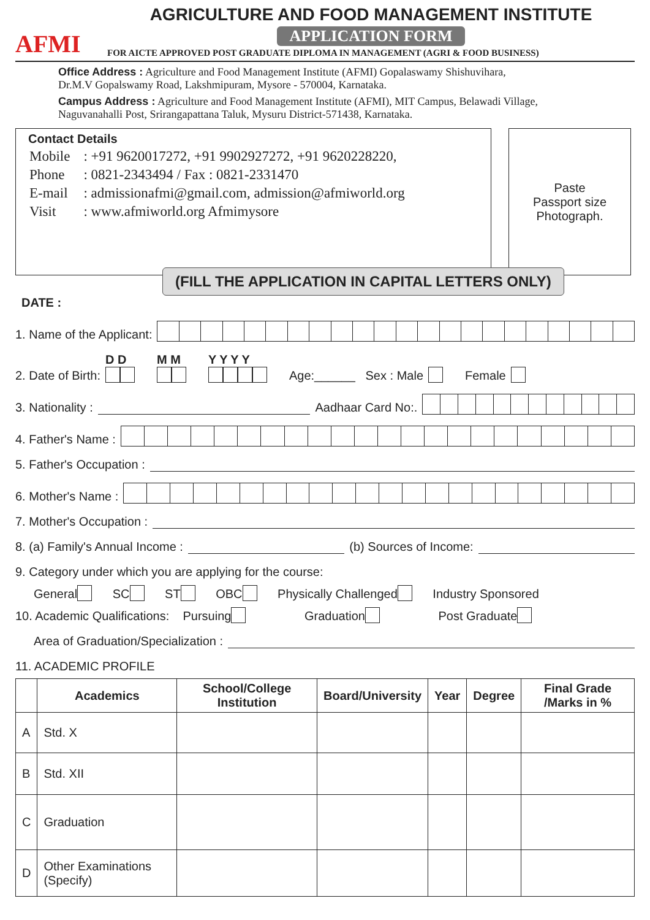AFMI
AGRICULTURE AND FOOD MANAGEMENT INSTITUTE
APPLICATION FORM
FOR AICTE APPROVED POST GRADUATE DIPLOMA IN MANAGEMENT (AGRI & FOOD BUSINESS)
Office Address : Agriculture and Food Management Institute (AFMI) Gopalaswamy Shishuvihara,
Dr.M.V Gopalswamy Road, Lakshmipuram, Mysore - 570004, Karnataka.
Campus Address : Agriculture and Food Management Institute (AFMI), MIT Campus, Belawadi Village,
Naguvanahalli Post, Srirangapattana Taluk, Mysuru District-571438, Karnataka.
Contact Details
| Mobile | : +91 9620017272, +91 9902927272, +91 9620228220, |
| Phone | : 0821-2343494 / Fax : 0821-2331470 |
| E-mail | : admissionafmi@gmail.com, admission@afmiworld.org |
| Visit | : www.afmiworld.org Afmimysore |
Paste
Passport size
Photograph.
(FILL THE APPLICATION IN CAPITAL LETTERS ONLY)
DATE :
1. Name of the Applicant:
2. Date of Birth: D D
M M
Y Y Y Y
Age:______ Sex : Male Female
3. Nationality :
Aadhaar Card No:.
4. Father's Name :
5. Father's Occupation :
6. Mother's Name :
7. Mother's Occupation :
8. (a) Family's Annual Income :
(b) Sources of Income:
9. Category under which you are applying for the course:
General SC ST OBC Physically Challenged Industry Sponsored
10. Academic Qualifications: Pursuing Graduation Post Graduate
Area of Graduation/Specialization :
11. ACADEMIC PROFILE
| | Academics | School/College Institution | Board/University | Year | Degree | Final Grade /Marks in % |
| --- | --- | --- | --- | --- | --- | --- |
| A | Std. X | | | | | |
| B | Std. XII | | | | | |
| C | Graduation | | | | | |
| D | Other Examinations (Specify) | | | | | |